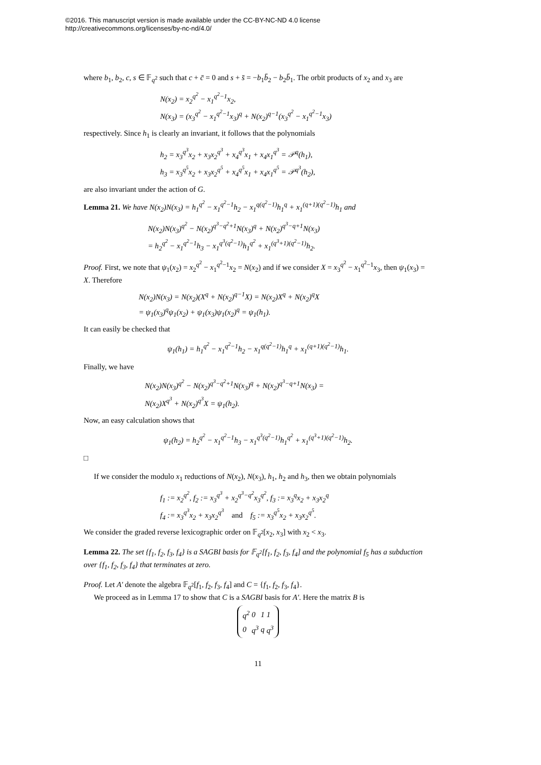©2016. This manuscript version is made available under the CC-BY-NC-ND 4.0 license
http://creativecommons.org/licenses/by-nc-nd/4.0/
where b<sub>1</sub>, b<sub>2</sub>, c, s ∈ 𝔽<sub>q<sup>2</sup></sub> such that c + c̄ = 0 and s + s̄ = −b<sub>1</sub>b̄<sub>2</sub> − b<sub>2</sub>b̄<sub>1</sub>. The orbit products of x<sub>2</sub> and x<sub>3</sub> are
N(x<sub>2</sub>) = x<sub>2</sub><sup>q<sup>2</sup></sup> − x<sub>1</sub><sup>q<sup>2</sup>−1</sup>x<sub>2</sub>,
N(x<sub>3</sub>) = (x<sub>3</sub><sup>q<sup>2</sup></sup> − x<sub>1</sub><sup>q<sup>2</sup>−1</sup>x<sub>3</sub>)<sup>q</sup> + N(x<sub>2</sub>)<sup>q−1</sup>(x<sub>3</sub><sup>q<sup>2</sup></sup> − x<sub>1</sub><sup>q<sup>2</sup>−1</sup>x<sub>3</sub>)
respectively. Since h<sub>1</sub> is clearly an invariant, it follows that the polynomials
h<sub>2</sub> = x<sub>3</sub><sup>q<sup>3</sup></sup>x<sub>2</sub> + x<sub>3</sub>x<sub>2</sub><sup>q<sup>3</sup></sup> + x<sub>4</sub><sup>q<sup>3</sup></sup>x<sub>1</sub> + x<sub>4</sub>x<sub>1</sub><sup>q<sup>3</sup></sup> = 𝒫<sup>q</sup>(h<sub>1</sub>),
h<sub>3</sub> = x<sub>3</sub><sup>q<sup>5</sup></sup>x<sub>2</sub> + x<sub>3</sub>x<sub>2</sub><sup>q<sup>5</sup></sup> + x<sub>4</sub><sup>q<sup>5</sup></sup>x<sub>1</sub> + x<sub>4</sub>x<sub>1</sub><sup>q<sup>5</sup></sup> = 𝒫<sup>q<sup>3</sup></sup>(h<sub>2</sub>),
are also invariant under the action of G.
Lemma 21. We have N(x<sub>2</sub>)N(x<sub>3</sub>) = h<sub>1</sub><sup>q<sup>2</sup></sup> − x<sub>1</sub><sup>q<sup>2</sup>−1</sup>h<sub>2</sub> − x<sub>1</sub><sup>q(q<sup>2</sup>−1)</sup>h<sub>1</sub><sup>q</sup> + x<sub>1</sub><sup>(q+1)(q<sup>2</sup>−1)</sup>h<sub>1</sub> and
N(x<sub>2</sub>)N(x<sub>3</sub>)<sup>q<sup>2</sup></sup> − N(x<sub>2</sub>)<sup>q<sup>3</sup>−q<sup>2</sup>+1</sup>N(x<sub>3</sub>)<sup>q</sup> + N(x<sub>2</sub>)<sup>q<sup>3</sup>−q+1</sup>N(x<sub>3</sub>)
= h<sub>2</sub><sup>q<sup>2</sup></sup> − x<sub>1</sub><sup>q<sup>2</sup>−1</sup>h<sub>3</sub> − x<sub>1</sub><sup>q<sup>3</sup>(q<sup>2</sup>−1)</sup>h<sub>1</sub><sup>q<sup>2</sup></sup> + x<sub>1</sub><sup>(q<sup>3</sup>+1)(q<sup>2</sup>−1)</sup>h<sub>2</sub>.
Proof. First, we note that ψ<sub>1</sub>(x<sub>2</sub>) = x<sub>2</sub><sup>q<sup>2</sup></sup> − x<sub>1</sub><sup>q<sup>2</sup>−1</sup>x<sub>2</sub> = N(x<sub>2</sub>) and if we consider X = x<sub>3</sub><sup>q<sup>2</sup></sup> − x<sub>1</sub><sup>q<sup>2</sup>−1</sup>x<sub>3</sub>, then ψ<sub>1</sub>(x<sub>3</sub>) = X. Therefore
N(x<sub>2</sub>)N(x<sub>3</sub>) = N(x<sub>2</sub>)(X<sup>q</sup> + N(x<sub>2</sub>)<sup>q−1</sup>X) = N(x<sub>2</sub>)X<sup>q</sup> + N(x<sub>2</sub>)<sup>q</sup>X
= ψ<sub>1</sub>(x<sub>3</sub>)<sup>q</sup>ψ<sub>1</sub>(x<sub>2</sub>) + ψ<sub>1</sub>(x<sub>3</sub>)ψ<sub>1</sub>(x<sub>2</sub>)<sup>q</sup> = ψ<sub>1</sub>(h<sub>1</sub>).
It can easily be checked that
ψ<sub>1</sub>(h<sub>1</sub>) = h<sub>1</sub><sup>q<sup>2</sup></sup> − x<sub>1</sub><sup>q<sup>2</sup>−1</sup>h<sub>2</sub> − x<sub>1</sub><sup>q(q<sup>2</sup>−1)</sup>h<sub>1</sub><sup>q</sup> + x<sub>1</sub><sup>(q+1)(q<sup>2</sup>−1)</sup>h<sub>1</sub>.
Finally, we have
N(x<sub>2</sub>)N(x<sub>3</sub>)<sup>q<sup>2</sup></sup> − N(x<sub>2</sub>)<sup>q<sup>3</sup>−q<sup>2</sup>+1</sup>N(x<sub>3</sub>)<sup>q</sup> + N(x<sub>2</sub>)<sup>q<sup>3</sup>−q+1</sup>N(x<sub>3</sub>) =
N(x<sub>2</sub>)X<sup>q<sup>3</sup></sup> + N(x<sub>2</sub>)<sup>q<sup>3</sup></sup>X = ψ<sub>1</sub>(h<sub>2</sub>).
Now, an easy calculation shows that
ψ<sub>1</sub>(h<sub>2</sub>) = h<sub>2</sub><sup>q<sup>2</sup></sup> − x<sub>1</sub><sup>q<sup>2</sup>−1</sup>h<sub>3</sub> − x<sub>1</sub><sup>q<sup>3</sup>(q<sup>2</sup>−1)</sup>h<sub>1</sub><sup>q<sup>2</sup></sup> + x<sub>1</sub><sup>(q<sup>3</sup>+1)(q<sup>2</sup>−1)</sup>h<sub>2</sub>.
□
If we consider the modulo x<sub>1</sub> reductions of N(x<sub>2</sub>), N(x<sub>3</sub>), h<sub>1</sub>, h<sub>2</sub> and h<sub>3</sub>, then we obtain polynomials
f<sub>1</sub> := x<sub>2</sub><sup>q<sup>2</sup></sup>, f<sub>2</sub> := x<sub>3</sub><sup>q<sup>3</sup></sup> + x<sub>2</sub><sup>q<sup>3</sup>−q<sup>2</sup></sup>x<sub>3</sub><sup>q<sup>2</sup></sup>, f<sub>3</sub> := x<sub>3</sub><sup>q</sup>x<sub>2</sub> + x<sub>3</sub>x<sub>2</sub><sup>q</sup>
f<sub>4</sub> := x<sub>3</sub><sup>q<sup>3</sup></sup>x<sub>2</sub> + x<sub>3</sub>x<sub>2</sub><sup>q<sup>3</sup></sup> and f<sub>5</sub> := x<sub>3</sub><sup>q<sup>5</sup></sup>x<sub>2</sub> + x<sub>3</sub>x<sub>2</sub><sup>q<sup>5</sup></sup>.
We consider the graded reverse lexicographic order on 𝔽<sub>q<sup>2</sup></sub>[x<sub>2</sub>, x<sub>3</sub>] with x<sub>2</sub> < x<sub>3</sub>.
Lemma 22. The set {f<sub>1</sub>, f<sub>2</sub>, f<sub>3</sub>, f<sub>4</sub>} is a SAGBI basis for 𝔽<sub>q<sup>2</sup></sub>[f<sub>1</sub>, f<sub>2</sub>, f<sub>3</sub>, f<sub>4</sub>] and the polynomial f<sub>5</sub> has a subduction over {f<sub>1</sub>, f<sub>2</sub>, f<sub>3</sub>, f<sub>4</sub>} that terminates at zero.
Proof. Let A′ denote the algebra 𝔽<sub>q<sup>2</sup></sub>[f<sub>1</sub>, f<sub>2</sub>, f<sub>3</sub>, f<sub>4</sub>] and C = {f<sub>1</sub>, f<sub>2</sub>, f<sub>3</sub>, f<sub>4</sub>}.
We proceed as in Lemma 17 to show that C is a SAGBI basis for A′. Here the matrix B is
| q<sup>2</sup> | 0 | 1 | 1 |
| 0 | q<sup>3</sup> | q | q<sup>3</sup> |
11